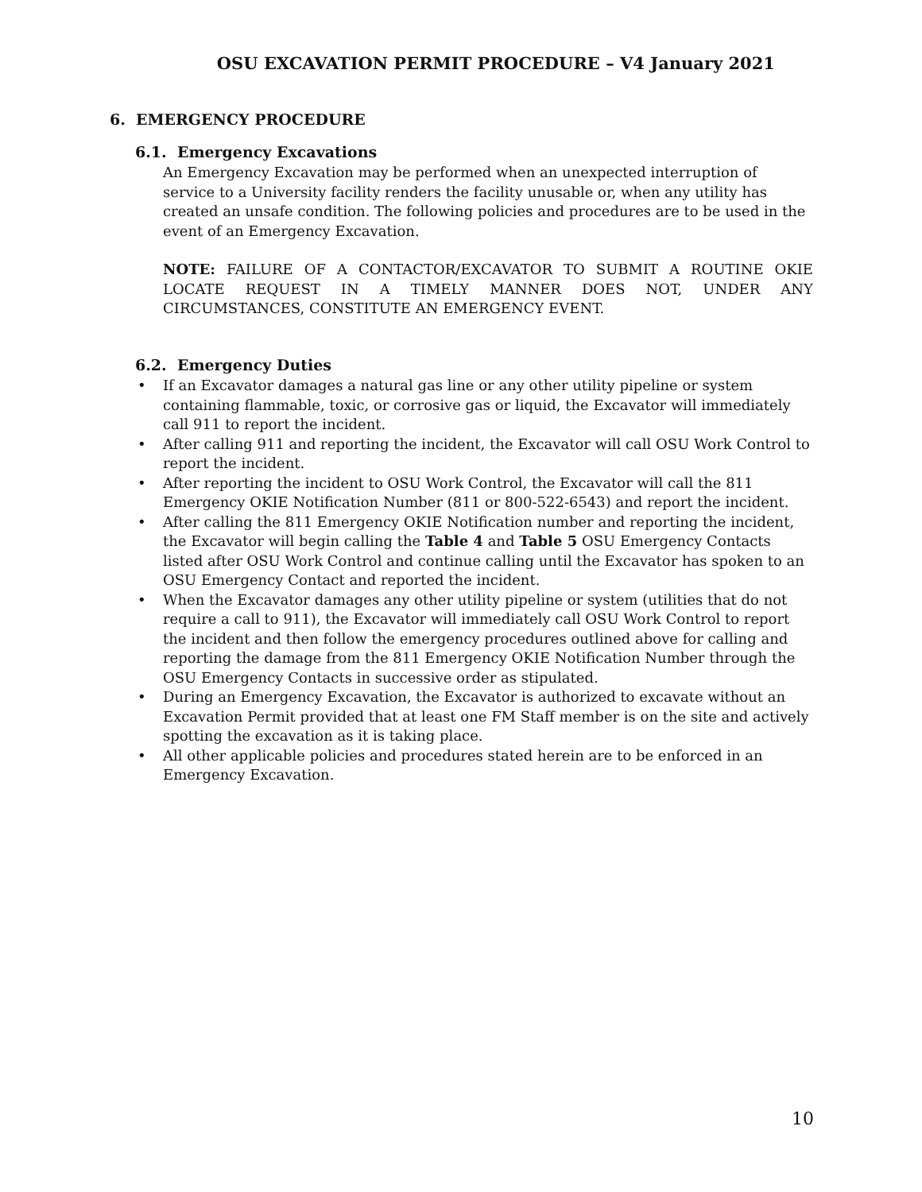OSU EXCAVATION PERMIT PROCEDURE – V4 January 2021
6. EMERGENCY PROCEDURE
6.1. Emergency Excavations
An Emergency Excavation may be performed when an unexpected interruption of service to a University facility renders the facility unusable or, when any utility has created an unsafe condition. The following policies and procedures are to be used in the event of an Emergency Excavation.
NOTE: FAILURE OF A CONTACTOR/EXCAVATOR TO SUBMIT A ROUTINE OKIE LOCATE REQUEST IN A TIMELY MANNER DOES NOT, UNDER ANY CIRCUMSTANCES, CONSTITUTE AN EMERGENCY EVENT.
6.2. Emergency Duties
• If an Excavator damages a natural gas line or any other utility pipeline or system containing flammable, toxic, or corrosive gas or liquid, the Excavator will immediately call 911 to report the incident.
• After calling 911 and reporting the incident, the Excavator will call OSU Work Control to report the incident.
• After reporting the incident to OSU Work Control, the Excavator will call the 811 Emergency OKIE Notification Number (811 or 800-522-6543) and report the incident.
• After calling the 811 Emergency OKIE Notification number and reporting the incident, the Excavator will begin calling the Table 4 and Table 5 OSU Emergency Contacts listed after OSU Work Control and continue calling until the Excavator has spoken to an OSU Emergency Contact and reported the incident.
• When the Excavator damages any other utility pipeline or system (utilities that do not require a call to 911), the Excavator will immediately call OSU Work Control to report the incident and then follow the emergency procedures outlined above for calling and reporting the damage from the 811 Emergency OKIE Notification Number through the OSU Emergency Contacts in successive order as stipulated.
• During an Emergency Excavation, the Excavator is authorized to excavate without an Excavation Permit provided that at least one FM Staff member is on the site and actively spotting the excavation as it is taking place.
• All other applicable policies and procedures stated herein are to be enforced in an Emergency Excavation.
10